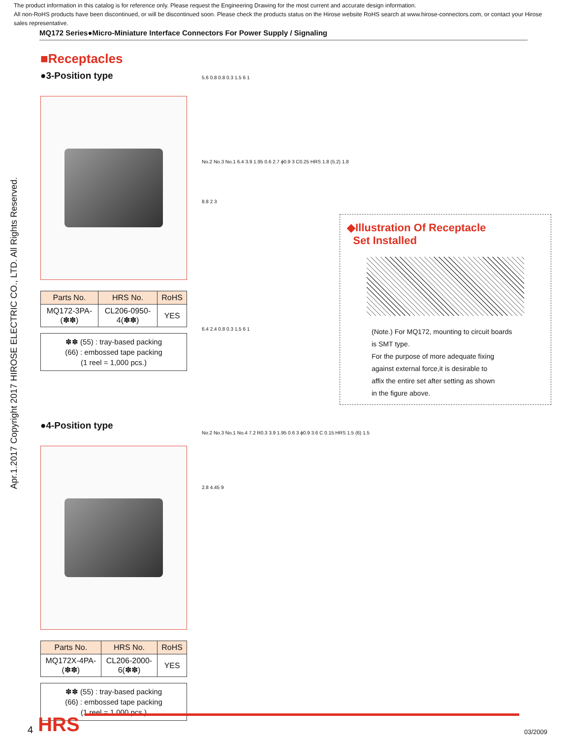The product information in this catalog is for reference only. Please request the Engineering Drawing for the most current and accurate design information.
All non-RoHS products have been discontinued, or will be discontinued soon. Please check the products status on the Hirose website RoHS search at www.hirose-connectors.com, or contact your Hirose sales representative.
MQ172 Series●Micro-Miniature Interface Connectors For Power Supply / Signaling
Apr.1.2017 Copyright 2017 HIROSE ELECTRIC CO., LTD. All Rights Reserved.
■Receptacles
●3-Position type
| Parts No. | HRS No. | RoHS |
| --- | --- | --- |
| MQ172-3PA-(✽✽) | CL206-0950-4(✽✽) | YES |
✽✽ (55) : tray-based packing
(66) : embossed tape packing
(1 reel = 1,000 pcs.)
●4-Position type
| Parts No. | HRS No. | RoHS |
| --- | --- | --- |
| MQ172X-4PA-(✽✽) | CL206-2000-6(✽✽) | YES |
✽✽ (55) : tray-based packing
(66) : embossed tape packing
(1 reel = 1,000 pcs.)
5.6 0.8 0.8 0.3 1.5 6 1
No.2 No.3 No.1 6.4 3.9 1.95 0.6 2.7 ϕ0.9 3 C0.25 HRS 1.8 (5.2) 1.8
8.8 2 3
◆Illustration Of Receptacle
Set Installed
(Note.) For MQ172, mounting to circuit boards
is SMT type.
For the purpose of more adequate fixing
against external force,it is desirable to
affix the entire set after setting as shown
in the figure above.
6.4 2.4 0.8 0.3 1.5 6 1
No.2 No.3 No.1 No.4 7.2 R0.3 3.9 1.95 0.6 3 ϕ0.9 3.6 C 0.15 HRS 1.5 (6) 1.5
2.8 4.45 9
4 HRS
03/2009